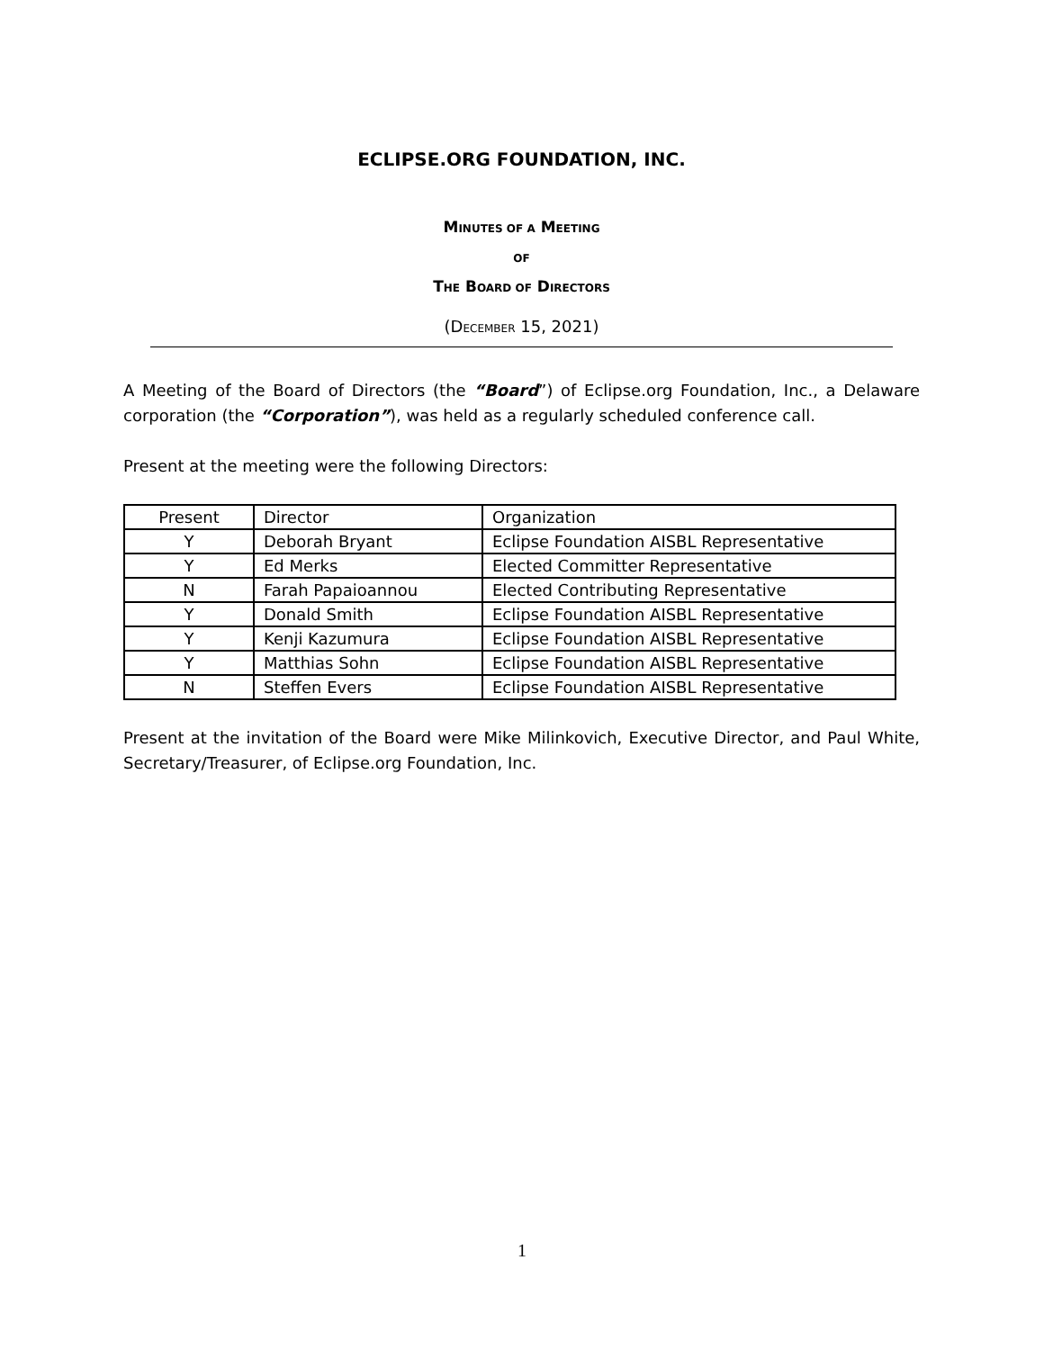ECLIPSE.ORG FOUNDATION, INC.
MINUTES OF A MEETING
OF
THE BOARD OF DIRECTORS
(DECEMBER 15, 2021)
A Meeting of the Board of Directors (the “Board”) of Eclipse.org Foundation, Inc., a Delaware corporation (the “Corporation”), was held as a regularly scheduled conference call.
Present at the meeting were the following Directors:
| Present | Director | Organization |
| Y | Deborah Bryant | Eclipse Foundation AISBL Representative |
| Y | Ed Merks | Elected Committer Representative |
| N | Farah Papaioannou | Elected Contributing Representative |
| Y | Donald Smith | Eclipse Foundation AISBL Representative |
| Y | Kenji Kazumura | Eclipse Foundation AISBL Representative |
| Y | Matthias Sohn | Eclipse Foundation AISBL Representative |
| N | Steffen Evers | Eclipse Foundation AISBL Representative |
Present at the invitation of the Board were Mike Milinkovich, Executive Director, and Paul White, Secretary/Treasurer, of Eclipse.org Foundation, Inc.
1